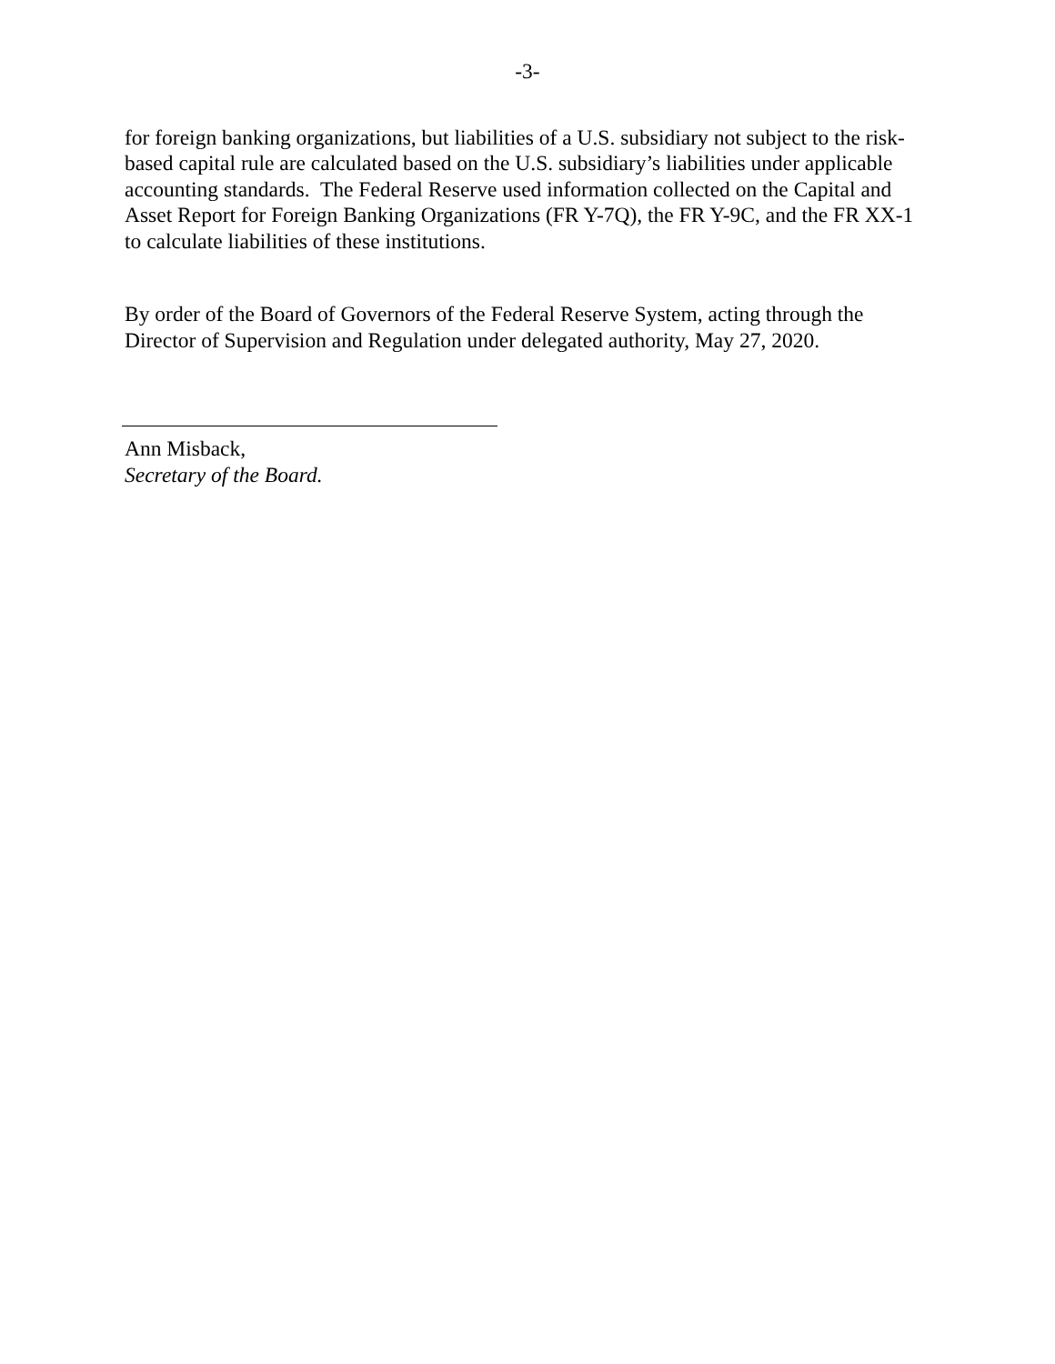-3-
for foreign banking organizations, but liabilities of a U.S. subsidiary not subject to the risk-based capital rule are calculated based on the U.S. subsidiary’s liabilities under applicable accounting standards. The Federal Reserve used information collected on the Capital and Asset Report for Foreign Banking Organizations (FR Y-7Q), the FR Y-9C, and the FR XX-1 to calculate liabilities of these institutions.
By order of the Board of Governors of the Federal Reserve System, acting through the Director of Supervision and Regulation under delegated authority, May 27, 2020.
Ann Misback,
Secretary of the Board.